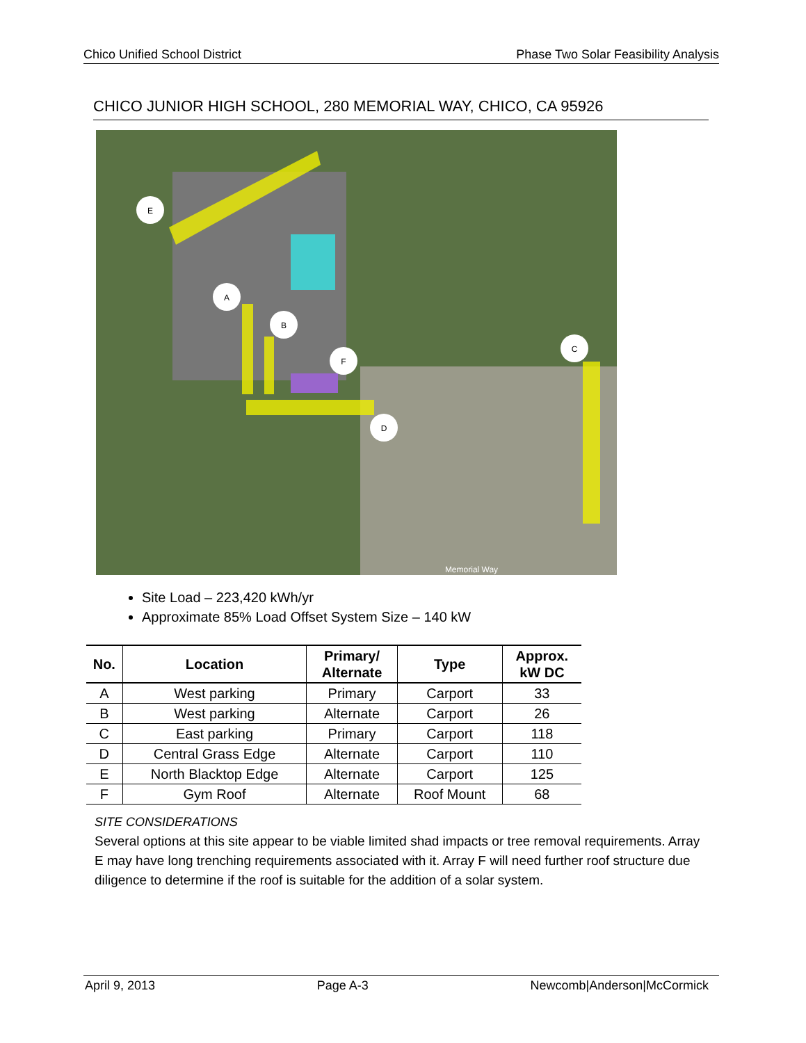Chico Unified School District Phase Two Solar Feasibility Analysis
CHICO JUNIOR HIGH SCHOOL, 280 MEMORIAL WAY, CHICO, CA 95926
E
A
B
F
D
C
Memorial Way
Site Load – 223,420 kWh/yr
Approximate 85% Load Offset System Size – 140 kW
| No. | Location | Primary/ Alternate | Type | Approx. kW DC |
| --- | --- | --- | --- | --- |
| A | West parking | Primary | Carport | 33 |
| B | West parking | Alternate | Carport | 26 |
| C | East parking | Primary | Carport | 118 |
| D | Central Grass Edge | Alternate | Carport | 110 |
| E | North Blacktop Edge | Alternate | Carport | 125 |
| F | Gym Roof | Alternate | Roof Mount | 68 |
SITE CONSIDERATIONS
Several options at this site appear to be viable limited shad impacts or tree removal requirements. Array E may have long trenching requirements associated with it. Array F will need further roof structure due diligence to determine if the roof is suitable for the addition of a solar system.
April 9, 2013 Page A-3 Newcomb|Anderson|McCormick